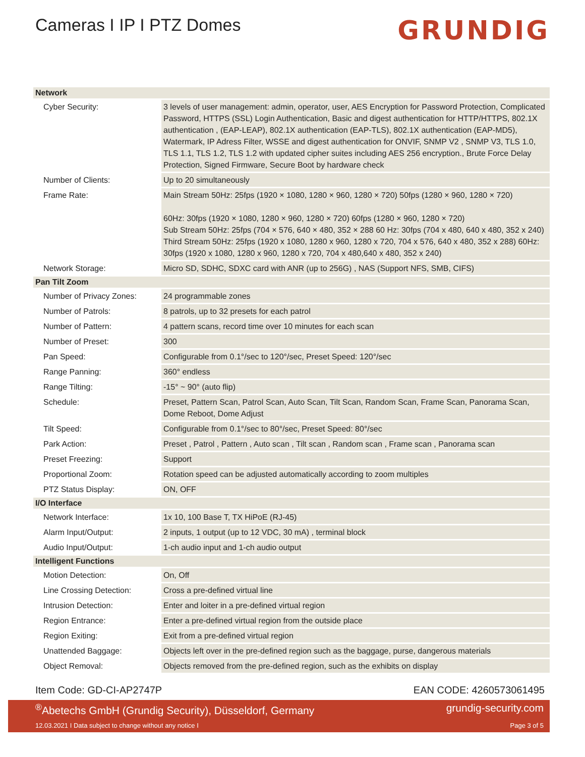Cameras I IP I PTZ Domes
GRUNDIG
| Network | |
| --- | --- |
| Cyber Security: | 3 levels of user management: admin, operator, user, AES Encryption for Password Protection, Complicated Password, HTTPS (SSL) Login Authentication, Basic and digest authentication for HTTP/HTTPS, 802.1X authentication , (EAP-LEAP), 802.1X authentication (EAP-TLS), 802.1X authentication (EAP-MD5), Watermark, IP Adress Filter, WSSE and digest authentication for ONVIF, SNMP V2 , SNMP V3, TLS 1.0, TLS 1.1, TLS 1.2, TLS 1.2 with updated cipher suites including AES 256 encryption., Brute Force Delay Protection, Signed Firmware, Secure Boot by hardware check |
| Number of Clients: | Up to 20 simultaneously |
| Frame Rate: | Main Stream 50Hz: 25fps (1920 × 1080, 1280 × 960, 1280 × 720) 50fps (1280 × 960, 1280 × 720) 60Hz: 30fps (1920 × 1080, 1280 × 960, 1280 × 720) 60fps (1280 × 960, 1280 × 720) Sub Stream 50Hz: 25fps (704 × 576, 640 × 480, 352 × 288 60 Hz: 30fps (704 x 480, 640 x 480, 352 x 240) Third Stream 50Hz: 25fps (1920 x 1080, 1280 x 960, 1280 x 720, 704 x 576, 640 x 480, 352 x 288) 60Hz: 30fps (1920 x 1080, 1280 x 960, 1280 x 720, 704 x 480,640 x 480, 352 x 240) |
| Network Storage: | Micro SD, SDHC, SDXC card with ANR (up to 256G) , NAS (Support NFS, SMB, CIFS) |
| Pan Tilt Zoom | |
| Number of Privacy Zones: | 24 programmable zones |
| Number of Patrols: | 8 patrols, up to 32 presets for each patrol |
| Number of Pattern: | 4 pattern scans, record time over 10 minutes for each scan |
| Number of Preset: | 300 |
| Pan Speed: | Configurable from 0.1°/sec to 120°/sec, Preset Speed: 120°/sec |
| Range Panning: | 360° endless |
| Range Tilting: | -15° ~ 90° (auto flip) |
| Schedule: | Preset, Pattern Scan, Patrol Scan, Auto Scan, Tilt Scan, Random Scan, Frame Scan, Panorama Scan, Dome Reboot, Dome Adjust |
| Tilt Speed: | Configurable from 0.1°/sec to 80°/sec, Preset Speed: 80°/sec |
| Park Action: | Preset , Patrol , Pattern , Auto scan , Tilt scan , Random scan , Frame scan , Panorama scan |
| Preset Freezing: | Support |
| Proportional Zoom: | Rotation speed can be adjusted automatically according to zoom multiples |
| PTZ Status Display: | ON, OFF |
| I/O Interface | |
| Network Interface: | 1x 10, 100 Base T, TX HiPoE (RJ-45) |
| Alarm Input/Output: | 2 inputs, 1 output (up to 12 VDC, 30 mA) , terminal block |
| Audio Input/Output: | 1-ch audio input and 1-ch audio output |
| Intelligent Functions | |
| Motion Detection: | On, Off |
| Line Crossing Detection: | Cross a pre-defined virtual line |
| Intrusion Detection: | Enter and loiter in a pre-defined virtual region |
| Region Entrance: | Enter a pre-defined virtual region from the outside place |
| Region Exiting: | Exit from a pre-defined virtual region |
| Unattended Baggage: | Objects left over in the pre-defined region such as the baggage, purse, dangerous materials |
| Object Removal: | Objects removed from the pre-defined region, such as the exhibits on display |
Item Code: GD-CI-AP2747P EAN CODE: 4260573061495
<sup>®</sup>Abetechs GmbH (Grundig Security), Düsseldorf, Germany grundig-security.com
12.03.2021 I Data subject to change without any notice I Page 3 of 5